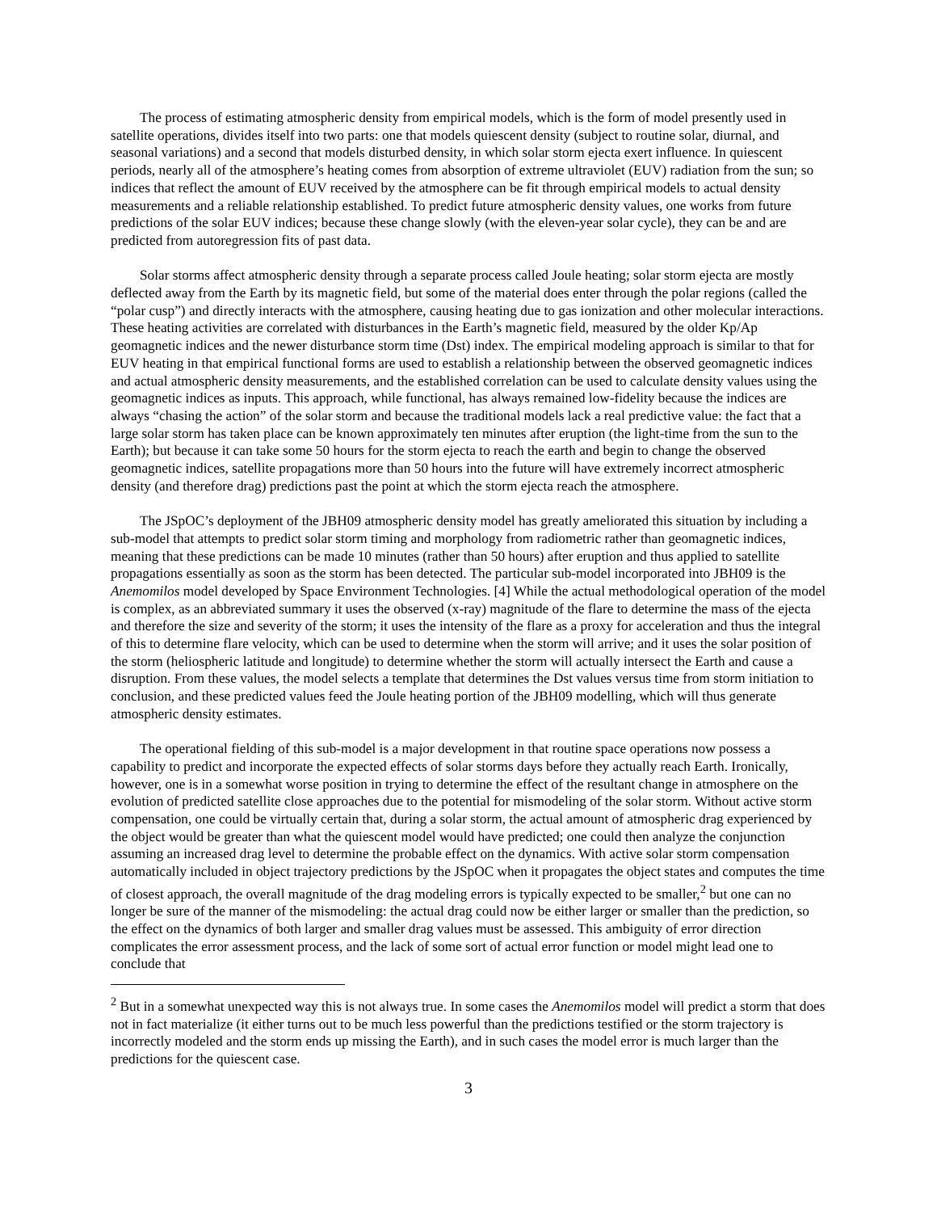The process of estimating atmospheric density from empirical models, which is the form of model presently used in satellite operations, divides itself into two parts: one that models quiescent density (subject to routine solar, diurnal, and seasonal variations) and a second that models disturbed density, in which solar storm ejecta exert influence. In quiescent periods, nearly all of the atmosphere’s heating comes from absorption of extreme ultraviolet (EUV) radiation from the sun; so indices that reflect the amount of EUV received by the atmosphere can be fit through empirical models to actual density measurements and a reliable relationship established. To predict future atmospheric density values, one works from future predictions of the solar EUV indices; because these change slowly (with the eleven-year solar cycle), they can be and are predicted from autoregression fits of past data.
Solar storms affect atmospheric density through a separate process called Joule heating; solar storm ejecta are mostly deflected away from the Earth by its magnetic field, but some of the material does enter through the polar regions (called the “polar cusp”) and directly interacts with the atmosphere, causing heating due to gas ionization and other molecular interactions. These heating activities are correlated with disturbances in the Earth’s magnetic field, measured by the older Kp/Ap geomagnetic indices and the newer disturbance storm time (Dst) index. The empirical modeling approach is similar to that for EUV heating in that empirical functional forms are used to establish a relationship between the observed geomagnetic indices and actual atmospheric density measurements, and the established correlation can be used to calculate density values using the geomagnetic indices as inputs. This approach, while functional, has always remained low-fidelity because the indices are always “chasing the action” of the solar storm and because the traditional models lack a real predictive value: the fact that a large solar storm has taken place can be known approximately ten minutes after eruption (the light-time from the sun to the Earth); but because it can take some 50 hours for the storm ejecta to reach the earth and begin to change the observed geomagnetic indices, satellite propagations more than 50 hours into the future will have extremely incorrect atmospheric density (and therefore drag) predictions past the point at which the storm ejecta reach the atmosphere.
The JSpOC’s deployment of the JBH09 atmospheric density model has greatly ameliorated this situation by including a sub-model that attempts to predict solar storm timing and morphology from radiometric rather than geomagnetic indices, meaning that these predictions can be made 10 minutes (rather than 50 hours) after eruption and thus applied to satellite propagations essentially as soon as the storm has been detected. The particular sub-model incorporated into JBH09 is the Anemomilos model developed by Space Environment Technologies. [4] While the actual methodological operation of the model is complex, as an abbreviated summary it uses the observed (x-ray) magnitude of the flare to determine the mass of the ejecta and therefore the size and severity of the storm; it uses the intensity of the flare as a proxy for acceleration and thus the integral of this to determine flare velocity, which can be used to determine when the storm will arrive; and it uses the solar position of the storm (heliospheric latitude and longitude) to determine whether the storm will actually intersect the Earth and cause a disruption. From these values, the model selects a template that determines the Dst values versus time from storm initiation to conclusion, and these predicted values feed the Joule heating portion of the JBH09 modelling, which will thus generate atmospheric density estimates.
The operational fielding of this sub-model is a major development in that routine space operations now possess a capability to predict and incorporate the expected effects of solar storms days before they actually reach Earth. Ironically, however, one is in a somewhat worse position in trying to determine the effect of the resultant change in atmosphere on the evolution of predicted satellite close approaches due to the potential for mismodeling of the solar storm. Without active storm compensation, one could be virtually certain that, during a solar storm, the actual amount of atmospheric drag experienced by the object would be greater than what the quiescent model would have predicted; one could then analyze the conjunction assuming an increased drag level to determine the probable effect on the dynamics. With active solar storm compensation automatically included in object trajectory predictions by the JSpOC when it propagates the object states and computes the time of closest approach, the overall magnitude of the drag modeling errors is typically expected to be smaller,<sup>2</sup> but one can no longer be sure of the manner of the mismodeling: the actual drag could now be either larger or smaller than the prediction, so the effect on the dynamics of both larger and smaller drag values must be assessed. This ambiguity of error direction complicates the error assessment process, and the lack of some sort of actual error function or model might lead one to conclude that
<sup>2</sup> But in a somewhat unexpected way this is not always true. In some cases the Anemomilos model will predict a storm that does not in fact materialize (it either turns out to be much less powerful than the predictions testified or the storm trajectory is incorrectly modeled and the storm ends up missing the Earth), and in such cases the model error is much larger than the predictions for the quiescent case.
3